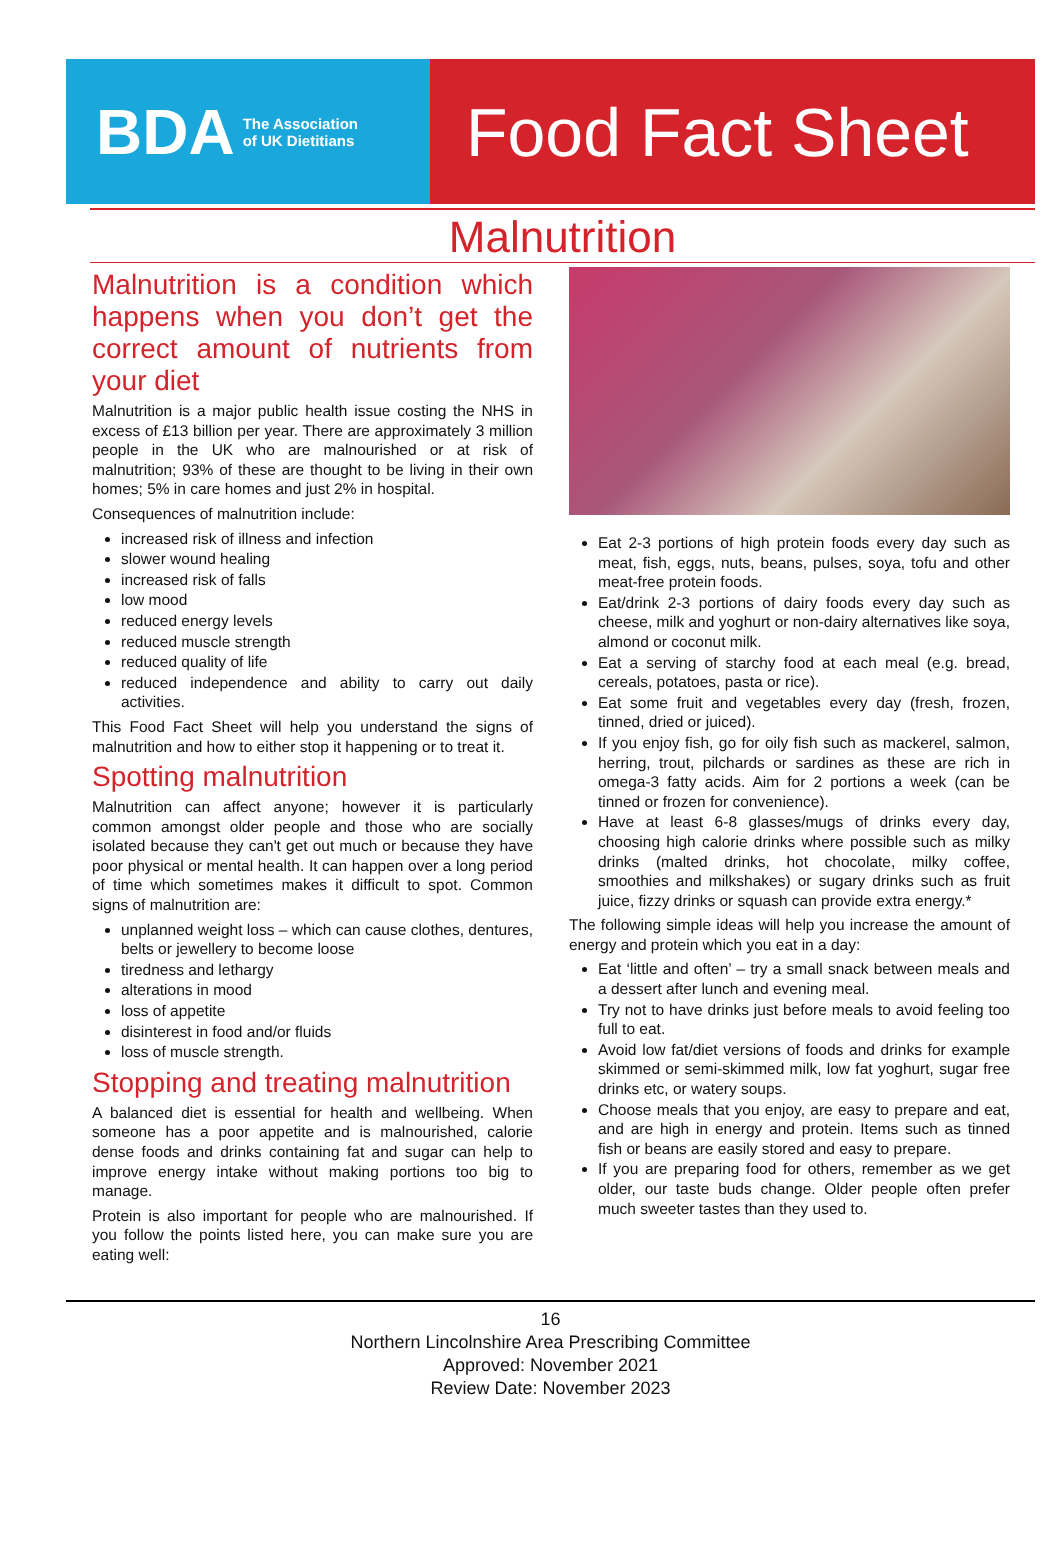BDA The Association
of UK Dietitians
Food Fact Sheet
Malnutrition
Malnutrition is a condition which happens when you don’t get the correct amount of nutrients from your diet
Malnutrition is a major public health issue costing the NHS in excess of £13 billion per year. There are approximately 3 million people in the UK who are malnourished or at risk of malnutrition; 93% of these are thought to be living in their own homes; 5% in care homes and just 2% in hospital.
Consequences of malnutrition include:
increased risk of illness and infection
slower wound healing
increased risk of falls
low mood
reduced energy levels
reduced muscle strength
reduced quality of life
reduced independence and ability to carry out daily activities.
This Food Fact Sheet will help you understand the signs of malnutrition and how to either stop it happening or to treat it.
Spotting malnutrition
Malnutrition can affect anyone; however it is particularly common amongst older people and those who are socially isolated because they can't get out much or because they have poor physical or mental health. It can happen over a long period of time which sometimes makes it difficult to spot. Common signs of malnutrition are:
unplanned weight loss – which can cause clothes, dentures, belts or jewellery to become loose
tiredness and lethargy
alterations in mood
loss of appetite
disinterest in food and/or fluids
loss of muscle strength.
Stopping and treating malnutrition
A balanced diet is essential for health and wellbeing. When someone has a poor appetite and is malnourished, calorie dense foods and drinks containing fat and sugar can help to improve energy intake without making portions too big to manage.
Protein is also important for people who are malnourished. If you follow the points listed here, you can make sure you are eating well:
Eat 2-3 portions of high protein foods every day such as meat, fish, eggs, nuts, beans, pulses, soya, tofu and other meat-free protein foods.
Eat/drink 2-3 portions of dairy foods every day such as cheese, milk and yoghurt or non-dairy alternatives like soya, almond or coconut milk.
Eat a serving of starchy food at each meal (e.g. bread, cereals, potatoes, pasta or rice).
Eat some fruit and vegetables every day (fresh, frozen, tinned, dried or juiced).
If you enjoy fish, go for oily fish such as mackerel, salmon, herring, trout, pilchards or sardines as these are rich in omega-3 fatty acids. Aim for 2 portions a week (can be tinned or frozen for convenience).
Have at least 6-8 glasses/mugs of drinks every day, choosing high calorie drinks where possible such as milky drinks (malted drinks, hot chocolate, milky coffee, smoothies and milkshakes) or sugary drinks such as fruit juice, fizzy drinks or squash can provide extra energy.*
The following simple ideas will help you increase the amount of energy and protein which you eat in a day:
Eat ‘little and often’ – try a small snack between meals and a dessert after lunch and evening meal.
Try not to have drinks just before meals to avoid feeling too full to eat.
Avoid low fat/diet versions of foods and drinks for example skimmed or semi-skimmed milk, low fat yoghurt, sugar free drinks etc, or watery soups.
Choose meals that you enjoy, are easy to prepare and eat, and are high in energy and protein. Items such as tinned fish or beans are easily stored and easy to prepare.
If you are preparing food for others, remember as we get older, our taste buds change. Older people often prefer much sweeter tastes than they used to.
16
Northern Lincolnshire Area Prescribing Committee
Approved: November 2021
Review Date: November 2023